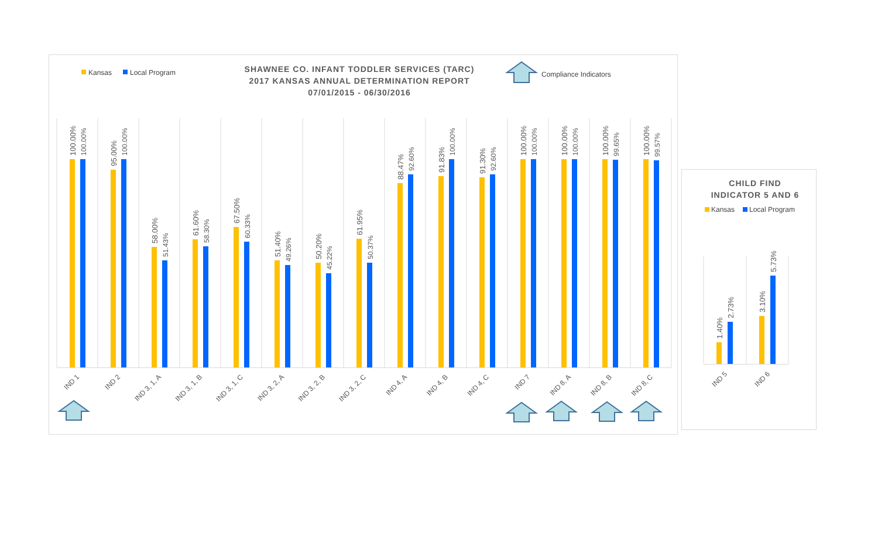Kansas
Local Program
SHAWNEE CO. INFANT TODDLER SERVICES (TARC)
2017 KANSAS ANNUAL DETERMINATION REPORT
07/01/2015 - 06/30/2016
Compliance Indicators
100.00%
100.00%
95.00%
100.00%
58.00%
51.43%
61.60%
58.30%
67.50%
60.33%
51.40%
49.26%
50.20%
45.22%
61.95%
50.37%
88.47%
92.60%
91.83%
100.00%
91.30%
92.60%
100.00%
100.00%
100.00%
100.00%
100.00%
99.65%
100.00%
99.57%
IND 1
IND 2
IND 3, 1, A
IND 3, 1, B
IND 3, 1, C
IND 3, 2, A
IND 3, 2, B
IND 3, 2, C
IND 4, A
IND 4, B
IND 4, C
IND 7
IND 8, A
IND 8, B
IND 8, C
CHILD FIND
INDICATOR 5 AND 6
Kansas
Local Program
1.40%
2.73%
3.10%
5.73%
IND 5
IND 6